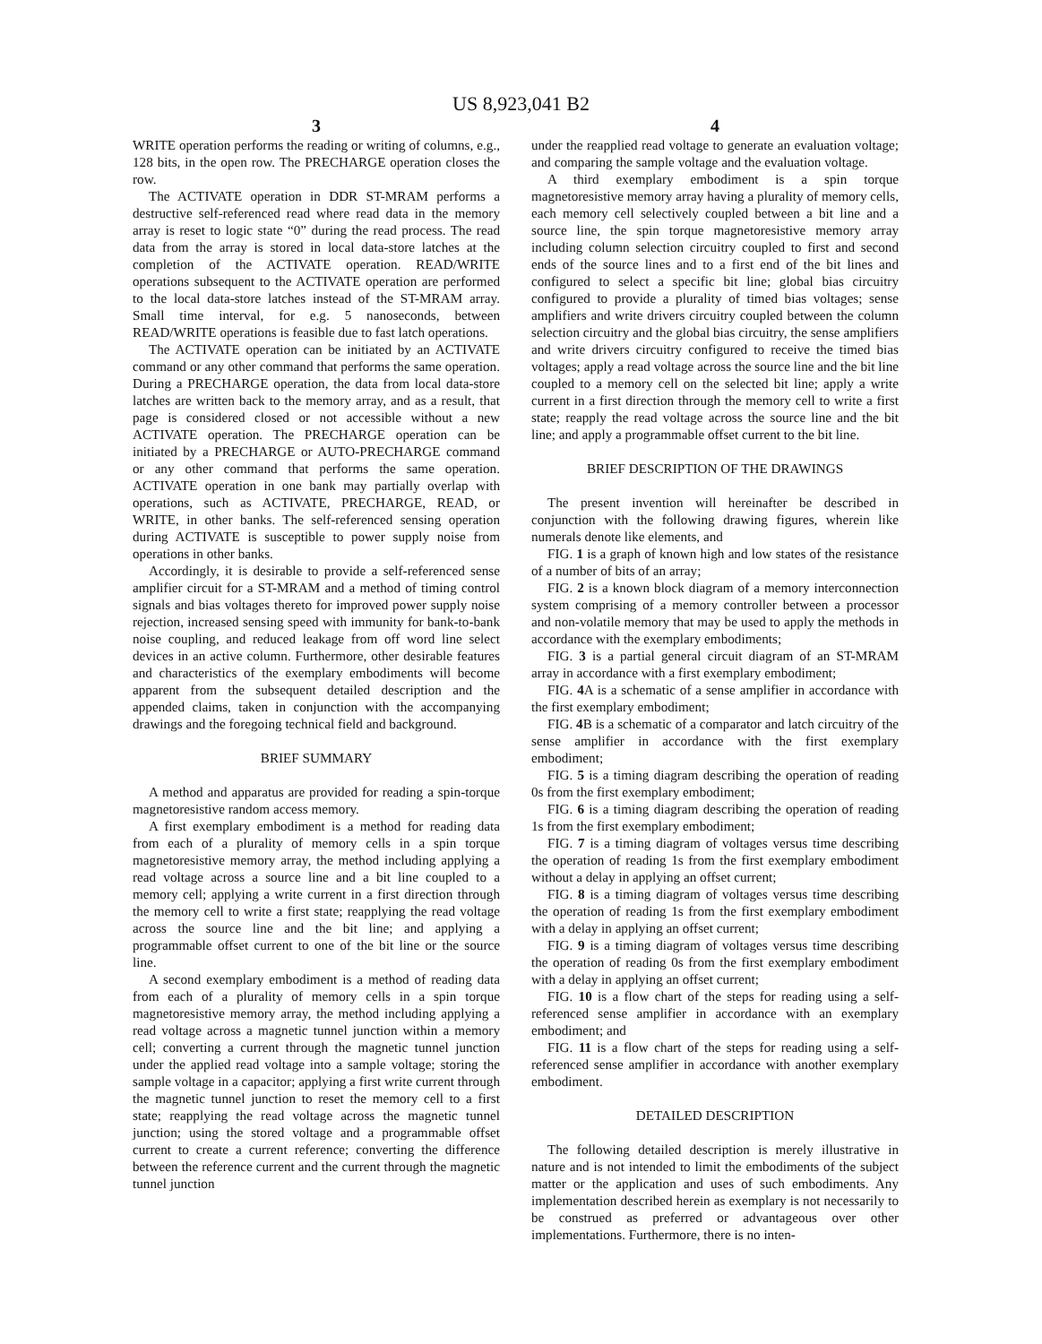US 8,923,041 B2
3
WRITE operation performs the reading or writing of columns, e.g., 128 bits, in the open row. The PRECHARGE operation closes the row.
The ACTIVATE operation in DDR ST-MRAM performs a destructive self-referenced read where read data in the memory array is reset to logic state “0” during the read process. The read data from the array is stored in local data-store latches at the completion of the ACTIVATE operation. READ/WRITE operations subsequent to the ACTIVATE operation are performed to the local data-store latches instead of the ST-MRAM array. Small time interval, for e.g. 5 nanoseconds, between READ/WRITE operations is feasible due to fast latch operations.
The ACTIVATE operation can be initiated by an ACTIVATE command or any other command that performs the same operation. During a PRECHARGE operation, the data from local data-store latches are written back to the memory array, and as a result, that page is considered closed or not accessible without a new ACTIVATE operation. The PRECHARGE operation can be initiated by a PRECHARGE or AUTO-PRECHARGE command or any other command that performs the same operation. ACTIVATE operation in one bank may partially overlap with operations, such as ACTIVATE, PRECHARGE, READ, or WRITE, in other banks. The self-referenced sensing operation during ACTIVATE is susceptible to power supply noise from operations in other banks.
Accordingly, it is desirable to provide a self-referenced sense amplifier circuit for a ST-MRAM and a method of timing control signals and bias voltages thereto for improved power supply noise rejection, increased sensing speed with immunity for bank-to-bank noise coupling, and reduced leakage from off word line select devices in an active column. Furthermore, other desirable features and characteristics of the exemplary embodiments will become apparent from the subsequent detailed description and the appended claims, taken in conjunction with the accompanying drawings and the foregoing technical field and background.
BRIEF SUMMARY
A method and apparatus are provided for reading a spin-torque magnetoresistive random access memory.
A first exemplary embodiment is a method for reading data from each of a plurality of memory cells in a spin torque magnetoresistive memory array, the method including applying a read voltage across a source line and a bit line coupled to a memory cell; applying a write current in a first direction through the memory cell to write a first state; reapplying the read voltage across the source line and the bit line; and applying a programmable offset current to one of the bit line or the source line.
A second exemplary embodiment is a method of reading data from each of a plurality of memory cells in a spin torque magnetoresistive memory array, the method including applying a read voltage across a magnetic tunnel junction within a memory cell; converting a current through the magnetic tunnel junction under the applied read voltage into a sample voltage; storing the sample voltage in a capacitor; applying a first write current through the magnetic tunnel junction to reset the memory cell to a first state; reapplying the read voltage across the magnetic tunnel junction; using the stored voltage and a programmable offset current to create a current reference; converting the difference between the reference current and the current through the magnetic tunnel junction
4
under the reapplied read voltage to generate an evaluation voltage; and comparing the sample voltage and the evaluation voltage.
A third exemplary embodiment is a spin torque magnetoresistive memory array having a plurality of memory cells, each memory cell selectively coupled between a bit line and a source line, the spin torque magnetoresistive memory array including column selection circuitry coupled to first and second ends of the source lines and to a first end of the bit lines and configured to select a specific bit line; global bias circuitry configured to provide a plurality of timed bias voltages; sense amplifiers and write drivers circuitry coupled between the column selection circuitry and the global bias circuitry, the sense amplifiers and write drivers circuitry configured to receive the timed bias voltages; apply a read voltage across the source line and the bit line coupled to a memory cell on the selected bit line; apply a write current in a first direction through the memory cell to write a first state; reapply the read voltage across the source line and the bit line; and apply a programmable offset current to the bit line.
BRIEF DESCRIPTION OF THE DRAWINGS
The present invention will hereinafter be described in conjunction with the following drawing figures, wherein like numerals denote like elements, and
FIG. 1 is a graph of known high and low states of the resistance of a number of bits of an array;
FIG. 2 is a known block diagram of a memory interconnection system comprising of a memory controller between a processor and non-volatile memory that may be used to apply the methods in accordance with the exemplary embodiments;
FIG. 3 is a partial general circuit diagram of an ST-MRAM array in accordance with a first exemplary embodiment;
FIG. 4 A is a schematic of a sense amplifier in accordance with the first exemplary embodiment;
FIG. 4 B is a schematic of a comparator and latch circuitry of the sense amplifier in accordance with the first exemplary embodiment;
FIG. 5 is a timing diagram describing the operation of reading 0s from the first exemplary embodiment;
FIG. 6 is a timing diagram describing the operation of reading 1s from the first exemplary embodiment;
FIG. 7 is a timing diagram of voltages versus time describing the operation of reading 1s from the first exemplary embodiment without a delay in applying an offset current;
FIG. 8 is a timing diagram of voltages versus time describing the operation of reading 1s from the first exemplary embodiment with a delay in applying an offset current;
FIG. 9 is a timing diagram of voltages versus time describing the operation of reading 0s from the first exemplary embodiment with a delay in applying an offset current;
FIG. 10 is a flow chart of the steps for reading using a self-referenced sense amplifier in accordance with an exemplary embodiment; and
FIG. 11 is a flow chart of the steps for reading using a self-referenced sense amplifier in accordance with another exemplary embodiment.
DETAILED DESCRIPTION
The following detailed description is merely illustrative in nature and is not intended to limit the embodiments of the subject matter or the application and uses of such embodiments. Any implementation described herein as exemplary is not necessarily to be construed as preferred or advantageous over other implementations. Furthermore, there is no inten-